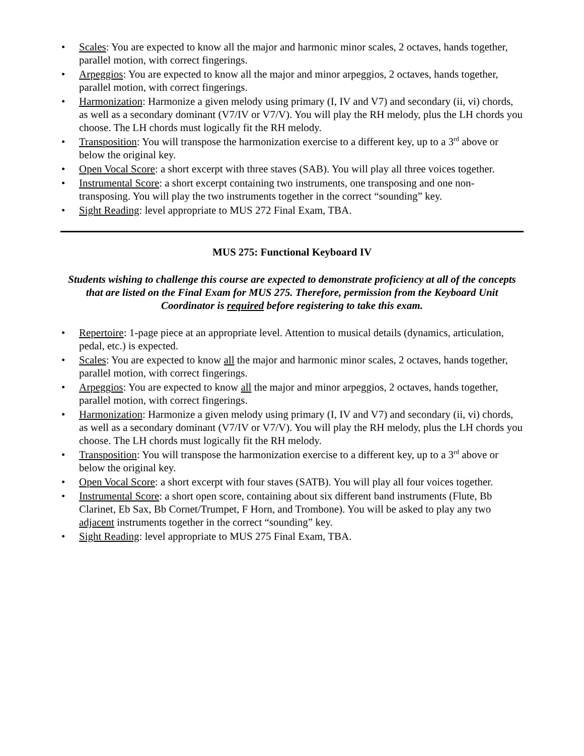• Scales: You are expected to know all the major and harmonic minor scales, 2 octaves, hands together, parallel motion, with correct fingerings.
• Arpeggios: You are expected to know all the major and minor arpeggios, 2 octaves, hands together, parallel motion, with correct fingerings.
• Harmonization: Harmonize a given melody using primary (I, IV and V7) and secondary (ii, vi) chords, as well as a secondary dominant (V7/IV or V7/V). You will play the RH melody, plus the LH chords you choose. The LH chords must logically fit the RH melody.
• Transposition: You will transpose the harmonization exercise to a different key, up to a 3<sup>rd</sup> above or below the original key.
• Open Vocal Score: a short excerpt with three staves (SAB). You will play all three voices together.
• Instrumental Score: a short excerpt containing two instruments, one transposing and one non-transposing. You will play the two instruments together in the correct “sounding” key.
• Sight Reading: level appropriate to MUS 272 Final Exam, TBA.
MUS 275: Functional Keyboard IV
Students wishing to challenge this course are expected to demonstrate proficiency at all of the concepts that are listed on the Final Exam for MUS 275. Therefore, permission from the Keyboard Unit Coordinator is required before registering to take this exam.
• Repertoire: 1-page piece at an appropriate level. Attention to musical details (dynamics, articulation, pedal, etc.) is expected.
• Scales: You are expected to know all the major and harmonic minor scales, 2 octaves, hands together, parallel motion, with correct fingerings.
• Arpeggios: You are expected to know all the major and minor arpeggios, 2 octaves, hands together, parallel motion, with correct fingerings.
• Harmonization: Harmonize a given melody using primary (I, IV and V7) and secondary (ii, vi) chords, as well as a secondary dominant (V7/IV or V7/V). You will play the RH melody, plus the LH chords you choose. The LH chords must logically fit the RH melody.
• Transposition: You will transpose the harmonization exercise to a different key, up to a 3<sup>rd</sup> above or below the original key.
• Open Vocal Score: a short excerpt with four staves (SATB). You will play all four voices together.
• Instrumental Score: a short open score, containing about six different band instruments (Flute, Bb Clarinet, Eb Sax, Bb Cornet/Trumpet, F Horn, and Trombone). You will be asked to play any two adjacent instruments together in the correct “sounding” key.
• Sight Reading: level appropriate to MUS 275 Final Exam, TBA.